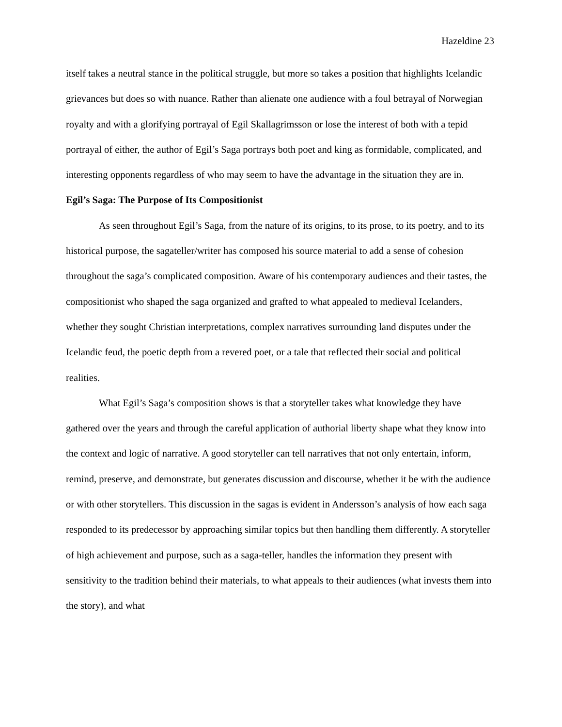Hazeldine 23
itself takes a neutral stance in the political struggle, but more so takes a position that highlights Icelandic grievances but does so with nuance. Rather than alienate one audience with a foul betrayal of Norwegian royalty and with a glorifying portrayal of Egil Skallagrimsson or lose the interest of both with a tepid portrayal of either, the author of Egil’s Saga portrays both poet and king as formidable, complicated, and interesting opponents regardless of who may seem to have the advantage in the situation they are in.
Egil’s Saga: The Purpose of Its Compositionist
As seen throughout Egil’s Saga, from the nature of its origins, to its prose, to its poetry, and to its historical purpose, the sagateller/writer has composed his source material to add a sense of cohesion throughout the saga’s complicated composition. Aware of his contemporary audiences and their tastes, the compositionist who shaped the saga organized and grafted to what appealed to medieval Icelanders, whether they sought Christian interpretations, complex narratives surrounding land disputes under the Icelandic feud, the poetic depth from a revered poet, or a tale that reflected their social and political realities.
What Egil’s Saga’s composition shows is that a storyteller takes what knowledge they have gathered over the years and through the careful application of authorial liberty shape what they know into the context and logic of narrative. A good storyteller can tell narratives that not only entertain, inform, remind, preserve, and demonstrate, but generates discussion and discourse, whether it be with the audience or with other storytellers. This discussion in the sagas is evident in Andersson’s analysis of how each saga responded to its predecessor by approaching similar topics but then handling them differently. A storyteller of high achievement and purpose, such as a saga-teller, handles the information they present with sensitivity to the tradition behind their materials, to what appeals to their audiences (what invests them into the story), and what